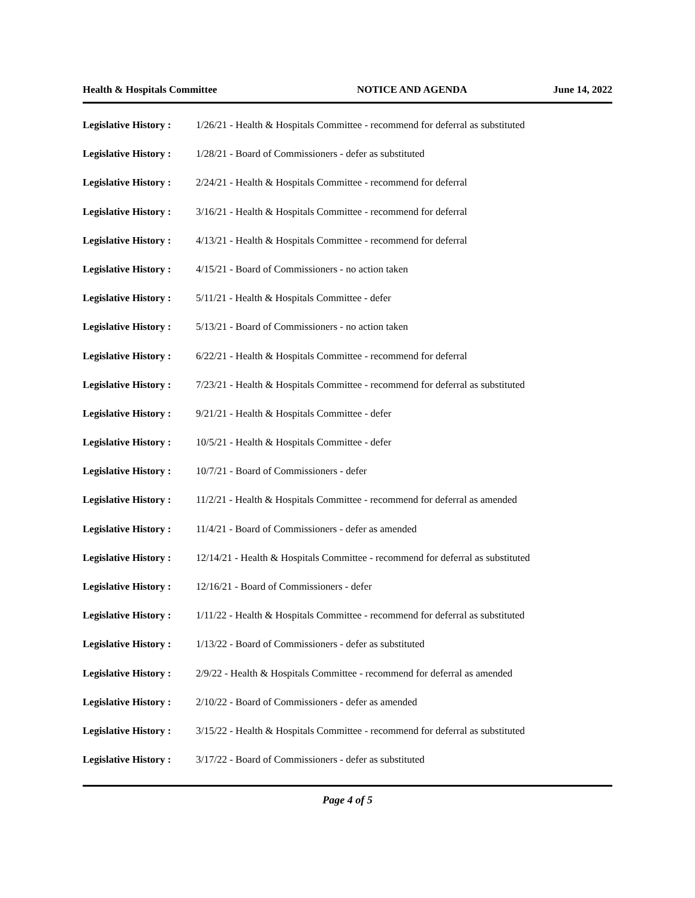Health & Hospitals Committee NOTICE AND AGENDA June 14, 2022
Legislative History : 1/26/21 - Health & Hospitals Committee - recommend for deferral as substituted
Legislative History : 1/28/21 - Board of Commissioners - defer as substituted
Legislative History : 2/24/21 - Health & Hospitals Committee - recommend for deferral
Legislative History : 3/16/21 - Health & Hospitals Committee - recommend for deferral
Legislative History : 4/13/21 - Health & Hospitals Committee - recommend for deferral
Legislative History : 4/15/21 - Board of Commissioners - no action taken
Legislative History : 5/11/21 - Health & Hospitals Committee - defer
Legislative History : 5/13/21 - Board of Commissioners - no action taken
Legislative History : 6/22/21 - Health & Hospitals Committee - recommend for deferral
Legislative History : 7/23/21 - Health & Hospitals Committee - recommend for deferral as substituted
Legislative History : 9/21/21 - Health & Hospitals Committee - defer
Legislative History : 10/5/21 - Health & Hospitals Committee - defer
Legislative History : 10/7/21 - Board of Commissioners - defer
Legislative History : 11/2/21 - Health & Hospitals Committee - recommend for deferral as amended
Legislative History : 11/4/21 - Board of Commissioners - defer as amended
Legislative History : 12/14/21 - Health & Hospitals Committee - recommend for deferral as substituted
Legislative History : 12/16/21 - Board of Commissioners - defer
Legislative History : 1/11/22 - Health & Hospitals Committee - recommend for deferral as substituted
Legislative History : 1/13/22 - Board of Commissioners - defer as substituted
Legislative History : 2/9/22 - Health & Hospitals Committee - recommend for deferral as amended
Legislative History : 2/10/22 - Board of Commissioners - defer as amended
Legislative History : 3/15/22 - Health & Hospitals Committee - recommend for deferral as substituted
Legislative History : 3/17/22 - Board of Commissioners - defer as substituted
Page 4 of 5